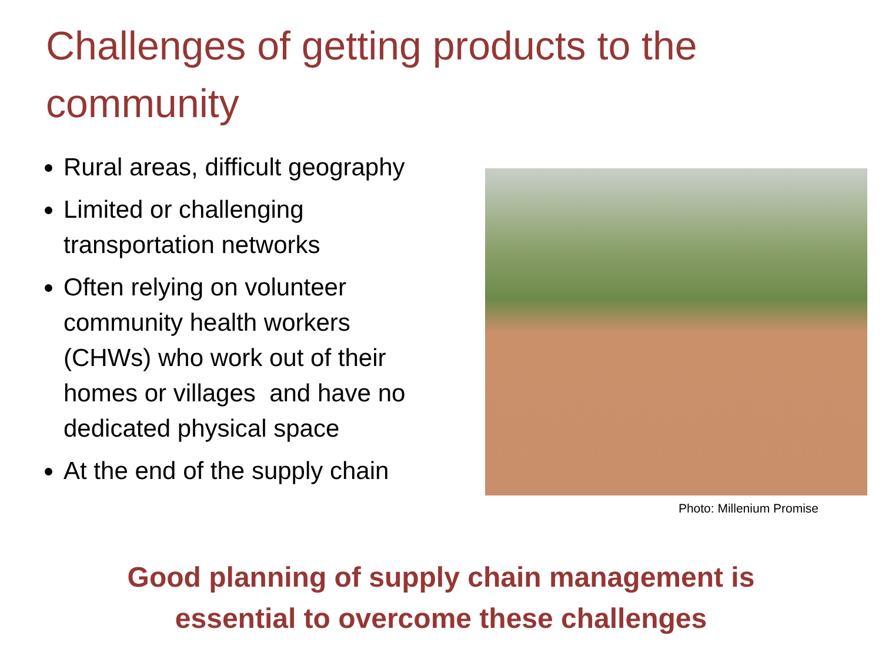Challenges of getting products to the community
Rural areas, difficult geography
Limited or challenging transportation networks
Often relying on volunteer community health workers (CHWs) who work out of their homes or villages and have no dedicated physical space
At the end of the supply chain
Photo: Millenium Promise
Good planning of supply chain management is
essential to overcome these challenges